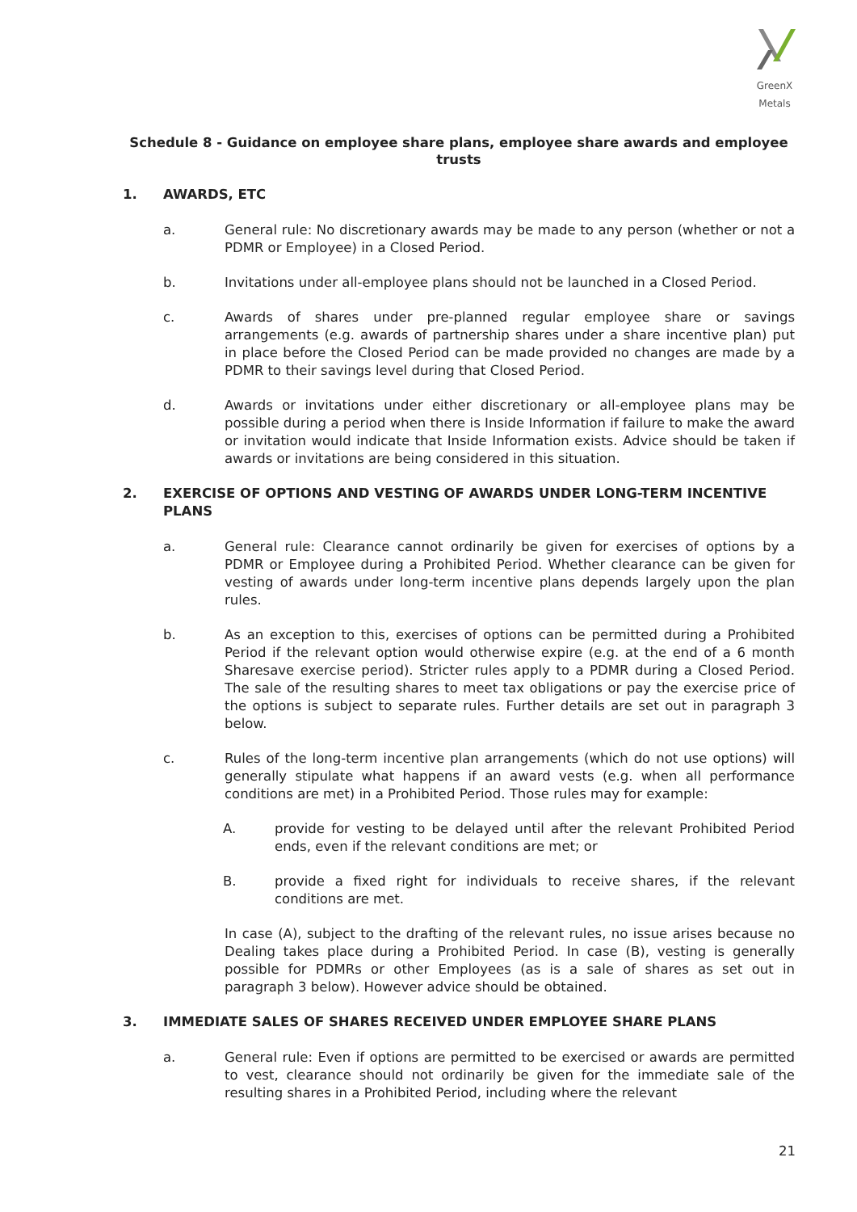GreenX Metals
Schedule 8 - Guidance on employee share plans, employee share awards and employee trusts
1. AWARDS, ETC
a. General rule: No discretionary awards may be made to any person (whether or not a PDMR or Employee) in a Closed Period.
b. Invitations under all-employee plans should not be launched in a Closed Period.
c. Awards of shares under pre-planned regular employee share or savings arrangements (e.g. awards of partnership shares under a share incentive plan) put in place before the Closed Period can be made provided no changes are made by a PDMR to their savings level during that Closed Period.
d. Awards or invitations under either discretionary or all-employee plans may be possible during a period when there is Inside Information if failure to make the award or invitation would indicate that Inside Information exists. Advice should be taken if awards or invitations are being considered in this situation.
2. EXERCISE OF OPTIONS AND VESTING OF AWARDS UNDER LONG-TERM INCENTIVE PLANS
a. General rule: Clearance cannot ordinarily be given for exercises of options by a PDMR or Employee during a Prohibited Period. Whether clearance can be given for vesting of awards under long-term incentive plans depends largely upon the plan rules.
b. As an exception to this, exercises of options can be permitted during a Prohibited Period if the relevant option would otherwise expire (e.g. at the end of a 6 month Sharesave exercise period). Stricter rules apply to a PDMR during a Closed Period. The sale of the resulting shares to meet tax obligations or pay the exercise price of the options is subject to separate rules. Further details are set out in paragraph 3 below.
c. Rules of the long-term incentive plan arrangements (which do not use options) will generally stipulate what happens if an award vests (e.g. when all performance conditions are met) in a Prohibited Period. Those rules may for example:
A. provide for vesting to be delayed until after the relevant Prohibited Period ends, even if the relevant conditions are met; or
B. provide a fixed right for individuals to receive shares, if the relevant conditions are met.
In case (A), subject to the drafting of the relevant rules, no issue arises because no Dealing takes place during a Prohibited Period. In case (B), vesting is generally possible for PDMRs or other Employees (as is a sale of shares as set out in paragraph 3 below). However advice should be obtained.
3. IMMEDIATE SALES OF SHARES RECEIVED UNDER EMPLOYEE SHARE PLANS
a. General rule: Even if options are permitted to be exercised or awards are permitted to vest, clearance should not ordinarily be given for the immediate sale of the resulting shares in a Prohibited Period, including where the relevant
21